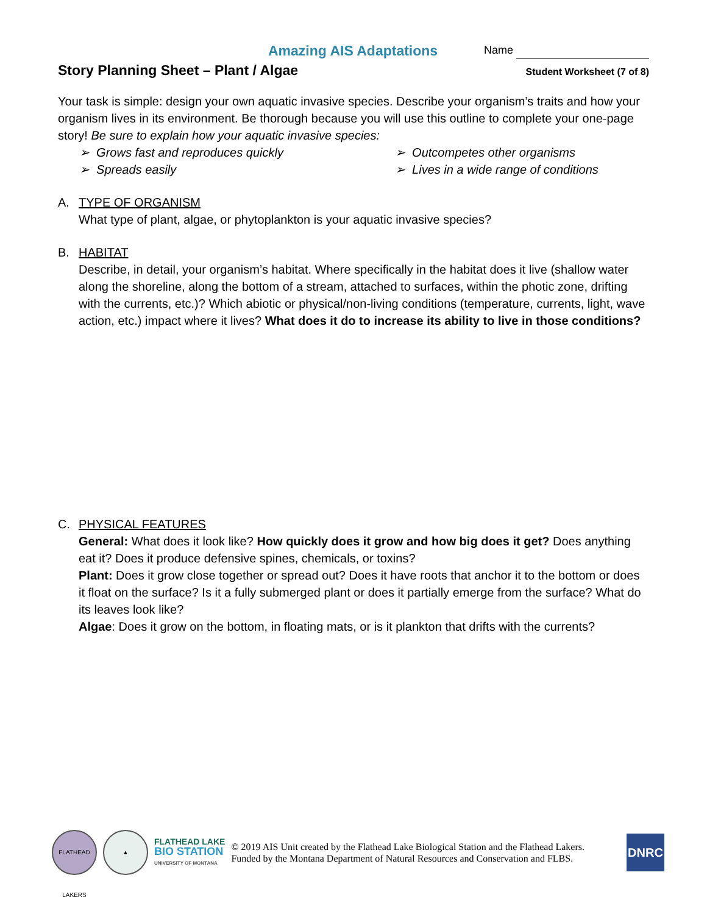Amazing AIS Adaptations
Name
Story Planning Sheet – Plant / Algae
Student Worksheet (7 of 8)
Your task is simple: design your own aquatic invasive species. Describe your organism’s traits and how your organism lives in its environment. Be thorough because you will use this outline to complete your one-page story! Be sure to explain how your aquatic invasive species:
➢ Grows fast and reproduces quickly
➢ Outcompetes other organisms
➢ Spreads easily
➢ Lives in a wide range of conditions
A. TYPE OF ORGANISM
What type of plant, algae, or phytoplankton is your aquatic invasive species?
B. HABITAT
Describe, in detail, your organism’s habitat. Where specifically in the habitat does it live (shallow water along the shoreline, along the bottom of a stream, attached to surfaces, within the photic zone, drifting with the currents, etc.)? Which abiotic or physical/non-living conditions (temperature, currents, light, wave action, etc.) impact where it lives? What does it do to increase its ability to live in those conditions?
C. PHYSICAL FEATURES
General: What does it look like? How quickly does it grow and how big does it get? Does anything eat it? Does it produce defensive spines, chemicals, or toxins?
Plant: Does it grow close together or spread out? Does it have roots that anchor it to the bottom or does it float on the surface? Is it a fully submerged plant or does it partially emerge from the surface? What do its leaves look like?
Algae: Does it grow on the bottom, in floating mats, or is it plankton that drifts with the currents?
FLATHEAD LAKERS
▲
FLATHEAD LAKE
BIO STATION
UNIVERSITY OF MONTANA
© 2019 AIS Unit created by the Flathead Lake Biological Station and the Flathead Lakers.
Funded by the Montana Department of Natural Resources and Conservation and FLBS.
DNRC